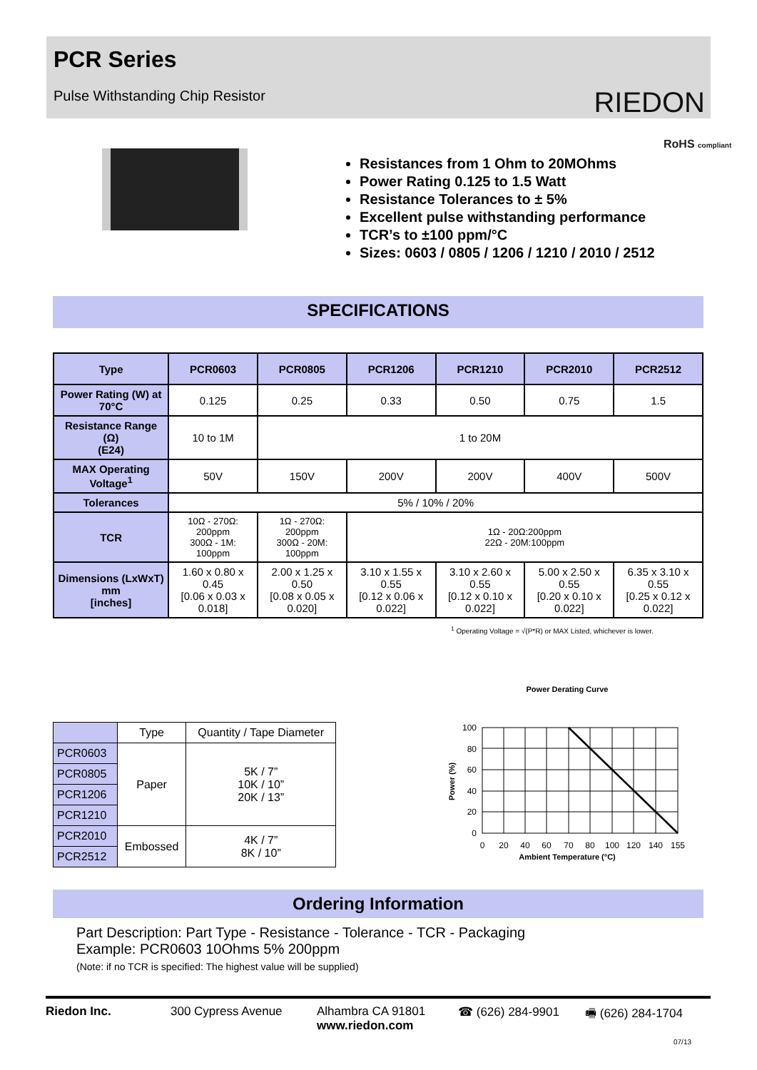PCR Series
Pulse Withstanding Chip Resistor
RIEDON
RoHS compliant
Resistances from 1 Ohm to 20MOhms
Power Rating 0.125 to 1.5 Watt
Resistance Tolerances to ± 5%
Excellent pulse withstanding performance
TCR’s to ±100 ppm/°C
Sizes: 0603 / 0805 / 1206 / 1210 / 2010 / 2512
SPECIFICATIONS
| Type | PCR0603 | PCR0805 | PCR1206 | PCR1210 | PCR2010 | PCR2512 |
| Power Rating (W) at 70°C | 0.125 | 0.25 | 0.33 | 0.50 | 0.75 | 1.5 |
| Resistance Range (Ω) (E24) | 10 to 1M | 1 to 20M | | | | |
| MAX Operating Voltage<sup>1</sup> | 50V | 150V | 200V | 200V | 400V | 500V |
| Tolerances | 5% / 10% / 20% | | | | | |
| TCR | 10Ω - 270Ω: 200ppm 300Ω - 1M: 100ppm | 1Ω - 270Ω: 200ppm 300Ω - 20M: 100ppm | 1Ω - 20Ω:200ppm 22Ω - 20M:100ppm | | | |
| Dimensions (LxWxT) mm [inches] | 1.60 x 0.80 x 0.45 [0.06 x 0.03 x 0.018] | 2.00 x 1.25 x 0.50 [0.08 x 0.05 x 0.020] | 3.10 x 1.55 x 0.55 [0.12 x 0.06 x 0.022] | 3.10 x 2.60 x 0.55 [0.12 x 0.10 x 0.022] | 5.00 x 2.50 x 0.55 [0.20 x 0.10 x 0.022] | 6.35 x 3.10 x 0.55 [0.25 x 0.12 x 0.022] |
<sup>1</sup> Operating Voltage = √(P*R) or MAX Listed, whichever is lower.
| | Type | Quantity / Tape Diameter |
| --- | --- | --- |
| PCR0603 | Paper | 5K / 7” 10K / 10” 20K / 13” |
| PCR0805 | | |
| PCR1206 | | |
| PCR1210 | | |
| PCR2010 | Embossed | 4K / 7” 8K / 10” |
| PCR2512 | | |
Power Derating Curve
100
80
60
40
20
0
0
20
40
60
70
80
100
120
140
155
Power (%)
Ambient Temperature (°C)
Ordering Information
Part Description: Part Type - Resistance - Tolerance - TCR - Packaging
Example: PCR0603 10Ohms 5% 200ppm
(Note: if no TCR is specified: The highest value will be supplied)
Riedon Inc. 300 Cypress Avenue Alhambra CA 91801
www.riedon.com
☎ (626) 284-9901 🖷 (626) 284-1704
07/13